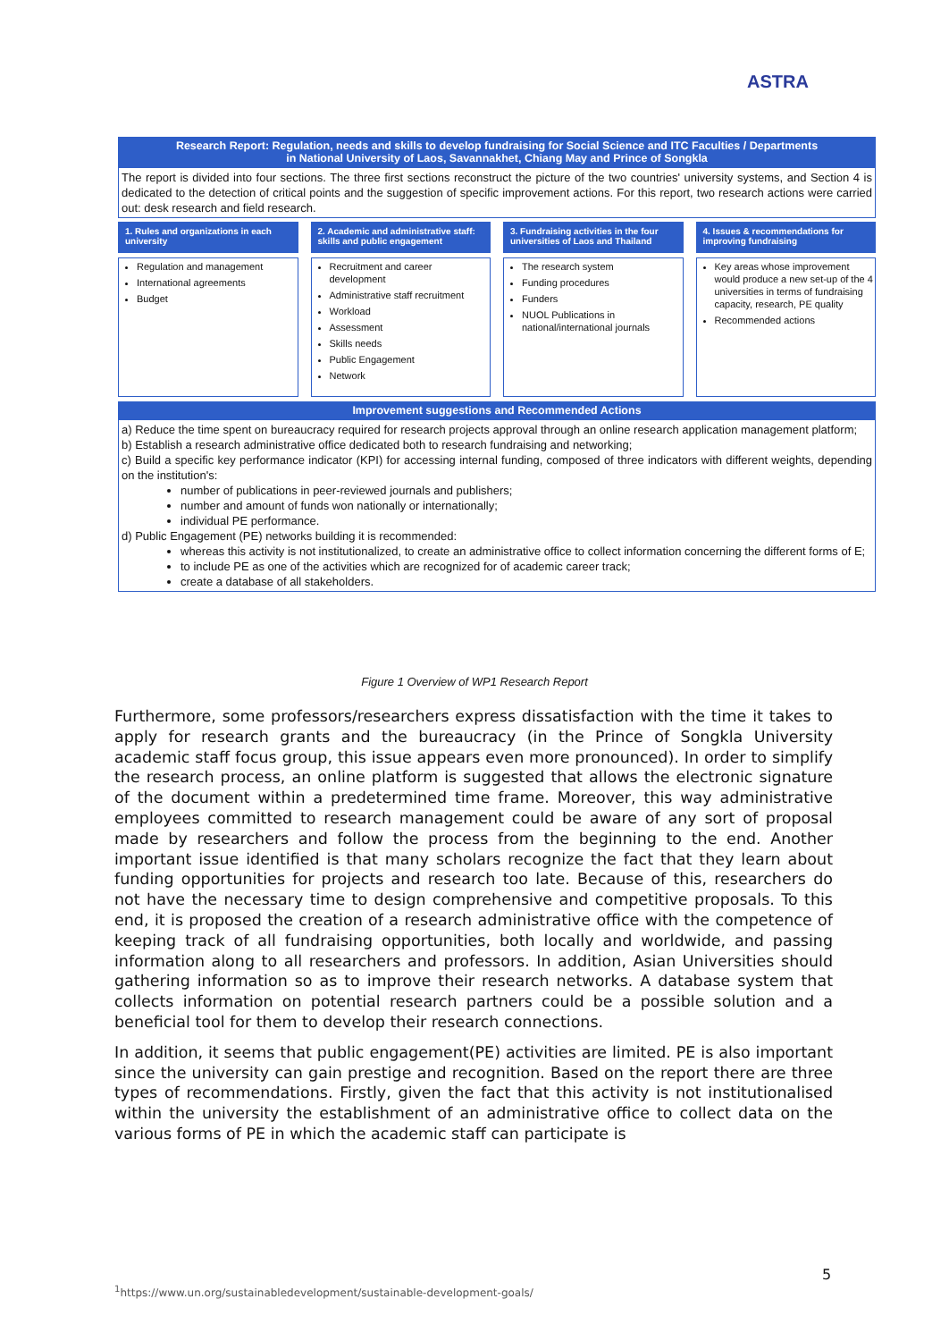ASTRA
Research Report: Regulation, needs and skills to develop fundraising for Social Science and ITC Faculties / Departments
in National University of Laos, Savannakhet, Chiang May and Prince of Songkla
The report is divided into four sections. The three first sections reconstruct the picture of the two countries' university systems, and Section 4 is dedicated to the detection of critical points and the suggestion of specific improvement actions. For this report, two research actions were carried out: desk research and field research.
1. Rules and organizations in each university
Regulation and management
International agreements
Budget
2. Academic and administrative staff: skills and public engagement
Recruitment and career development
Administrative staff recruitment
Workload
Assessment
Skills needs
Public Engagement
Network
3. Fundraising activities in the four universities of Laos and Thailand
The research system
Funding procedures
Funders
NUOL Publications in national/international journals
4. Issues & recommendations for improving fundraising
Key areas whose improvement would produce a new set-up of the 4 universities in terms of fundraising capacity, research, PE quality
Recommended actions
Improvement suggestions and Recommended Actions
a) Reduce the time spent on bureaucracy required for research projects approval through an online research application management platform;
b) Establish a research administrative office dedicated both to research fundraising and networking;
c) Build a specific key performance indicator (KPI) for accessing internal funding, composed of three indicators with different weights, depending on the institution's:
number of publications in peer-reviewed journals and publishers;
number and amount of funds won nationally or internationally;
individual PE performance.
d) Public Engagement (PE) networks building it is recommended:
whereas this activity is not institutionalized, to create an administrative office to collect information concerning the different forms of E;
to include PE as one of the activities which are recognized for of academic career track;
create a database of all stakeholders.
Figure 1 Overview of WP1 Research Report
Furthermore, some professors/researchers express dissatisfaction with the time it takes to apply for research grants and the bureaucracy (in the Prince of Songkla University academic staff focus group, this issue appears even more pronounced). In order to simplify the research process, an online platform is suggested that allows the electronic signature of the document within a predetermined time frame. Moreover, this way administrative employees committed to research management could be aware of any sort of proposal made by researchers and follow the process from the beginning to the end. Another important issue identified is that many scholars recognize the fact that they learn about funding opportunities for projects and research too late. Because of this, researchers do not have the necessary time to design comprehensive and competitive proposals. To this end, it is proposed the creation of a research administrative office with the competence of keeping track of all fundraising opportunities, both locally and worldwide, and passing information along to all researchers and professors. In addition, Asian Universities should gathering information so as to improve their research networks. A database system that collects information on potential research partners could be a possible solution and a beneficial tool for them to develop their research connections.
In addition, it seems that public engagement(PE) activities are limited. PE is also important since the university can gain prestige and recognition. Based on the report there are three types of recommendations. Firstly, given the fact that this activity is not institutionalised within the university the establishment of an administrative office to collect data on the various forms of PE in which the academic staff can participate is
5
<sup>1</sup> https://www.un.org/sustainabledevelopment/sustainable-development-goals/